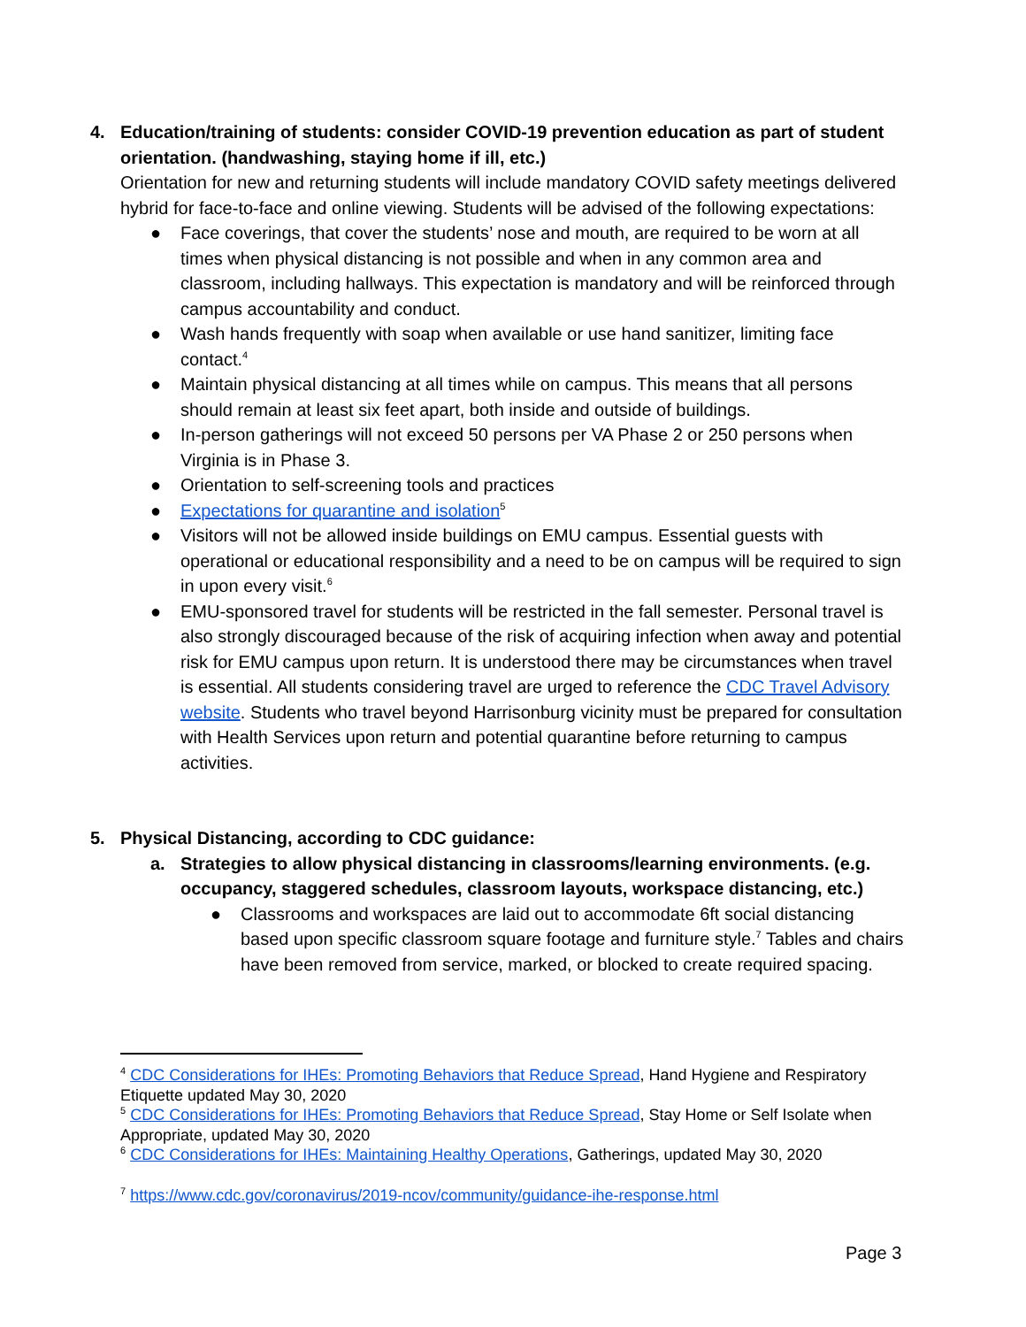4. Education/training of students: consider COVID-19 prevention education as part of student orientation. (handwashing, staying home if ill, etc.)
Orientation for new and returning students will include mandatory COVID safety meetings delivered hybrid for face-to-face and online viewing. Students will be advised of the following expectations:
● Face coverings, that cover the students’ nose and mouth, are required to be worn at all times when physical distancing is not possible and when in any common area and classroom, including hallways. This expectation is mandatory and will be reinforced through campus accountability and conduct.
● Wash hands frequently with soap when available or use hand sanitizer, limiting face contact.<sup>4</sup>
● Maintain physical distancing at all times while on campus. This means that all persons should remain at least six feet apart, both inside and outside of buildings.
● In-person gatherings will not exceed 50 persons per VA Phase 2 or 250 persons when Virginia is in Phase 3.
● Orientation to self-screening tools and practices
● Expectations for quarantine and isolation<sup>5</sup>
● Visitors will not be allowed inside buildings on EMU campus. Essential guests with operational or educational responsibility and a need to be on campus will be required to sign in upon every visit.<sup>6</sup>
● EMU-sponsored travel for students will be restricted in the fall semester. Personal travel is also strongly discouraged because of the risk of acquiring infection when away and potential risk for EMU campus upon return. It is understood there may be circumstances when travel is essential. All students considering travel are urged to reference the CDC Travel Advisory website. Students who travel beyond Harrisonburg vicinity must be prepared for consultation with Health Services upon return and potential quarantine before returning to campus activities.
5. Physical Distancing, according to CDC guidance:
a. Strategies to allow physical distancing in classrooms/learning environments. (e.g. occupancy, staggered schedules, classroom layouts, workspace distancing, etc.)
● Classrooms and workspaces are laid out to accommodate 6ft social distancing based upon specific classroom square footage and furniture style.<sup>7</sup> Tables and chairs have been removed from service, marked, or blocked to create required spacing.
<sup>4</sup> CDC Considerations for IHEs: Promoting Behaviors that Reduce Spread, Hand Hygiene and Respiratory Etiquette updated May 30, 2020
<sup>5</sup> CDC Considerations for IHEs: Promoting Behaviors that Reduce Spread, Stay Home or Self Isolate when Appropriate, updated May 30, 2020
<sup>6</sup> CDC Considerations for IHEs: Maintaining Healthy Operations, Gatherings, updated May 30, 2020
<sup>7</sup> https://www.cdc.gov/coronavirus/2019-ncov/community/guidance-ihe-response.html
Page 3